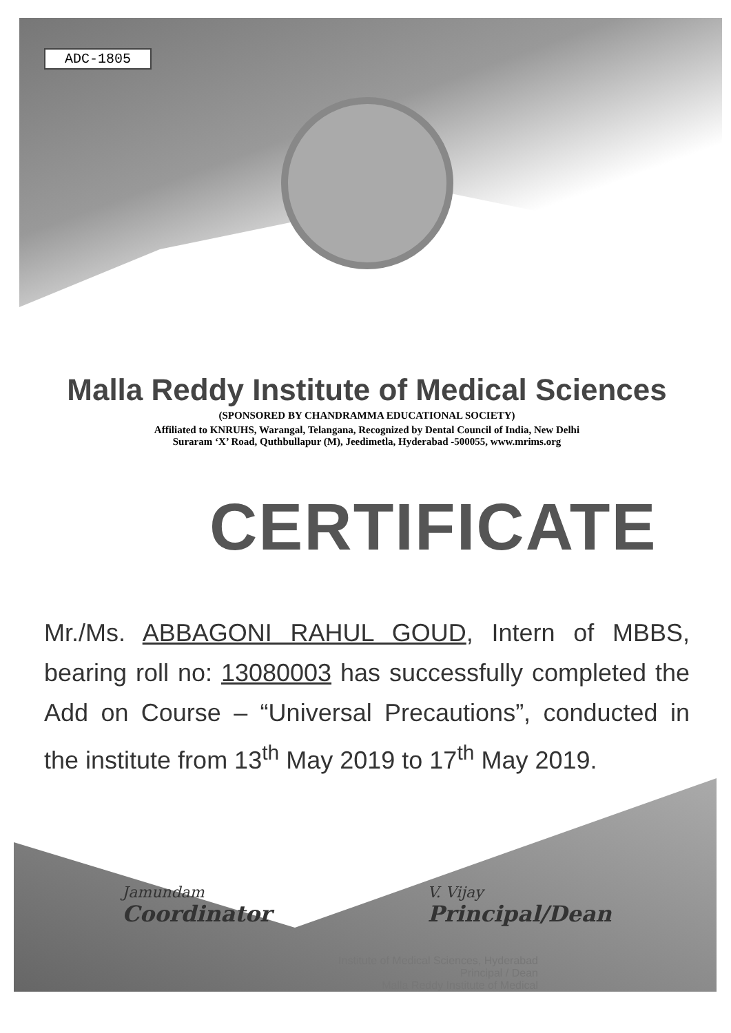ADC-1805
Malla Reddy Institute of Medical Sciences
(SPONSORED BY CHANDRAMMA EDUCATIONAL SOCIETY)
Affiliated to KNRUHS, Warangal, Telangana, Recognized by Dental Council of India, New Delhi
Suraram ‘X’ Road, Quthbullapur (M), Jeedimetla, Hyderabad -500055, www.mrims.org
CERTIFICATE
Mr./Ms. ABBAGONI RAHUL GOUD, Intern of MBBS, bearing roll no: 13080003 has successfully completed the Add on Course – “Universal Precautions”, conducted in the institute from 13<sup>th</sup> May 2019 to 17<sup>th</sup> May 2019.
Jamundam
Coordinator
V. Vijay
Principal/Dean
Institute of Medical Sciences, Hyderabad
Principal / Dean
Malla Reddy Institute of Medical